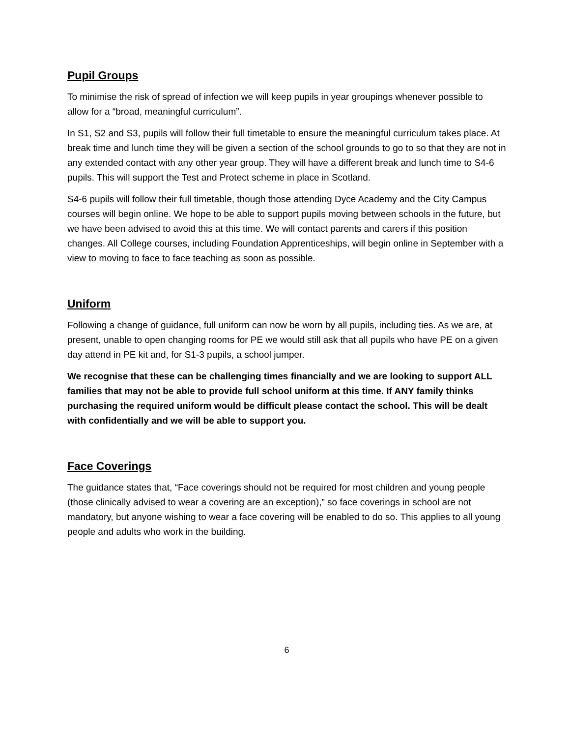Pupil Groups
To minimise the risk of spread of infection we will keep pupils in year groupings whenever possible to allow for a “broad, meaningful curriculum”.
In S1, S2 and S3, pupils will follow their full timetable to ensure the meaningful curriculum takes place. At break time and lunch time they will be given a section of the school grounds to go to so that they are not in any extended contact with any other year group. They will have a different break and lunch time to S4-6 pupils. This will support the Test and Protect scheme in place in Scotland.
S4-6 pupils will follow their full timetable, though those attending Dyce Academy and the City Campus courses will begin online. We hope to be able to support pupils moving between schools in the future, but we have been advised to avoid this at this time. We will contact parents and carers if this position changes. All College courses, including Foundation Apprenticeships, will begin online in September with a view to moving to face to face teaching as soon as possible.
Uniform
Following a change of guidance, full uniform can now be worn by all pupils, including ties. As we are, at present, unable to open changing rooms for PE we would still ask that all pupils who have PE on a given day attend in PE kit and, for S1-3 pupils, a school jumper.
We recognise that these can be challenging times financially and we are looking to support ALL families that may not be able to provide full school uniform at this time. If ANY family thinks purchasing the required uniform would be difficult please contact the school. This will be dealt with confidentially and we will be able to support you.
Face Coverings
The guidance states that, “Face coverings should not be required for most children and young people (those clinically advised to wear a covering are an exception),” so face coverings in school are not mandatory, but anyone wishing to wear a face covering will be enabled to do so. This applies to all young people and adults who work in the building.
6